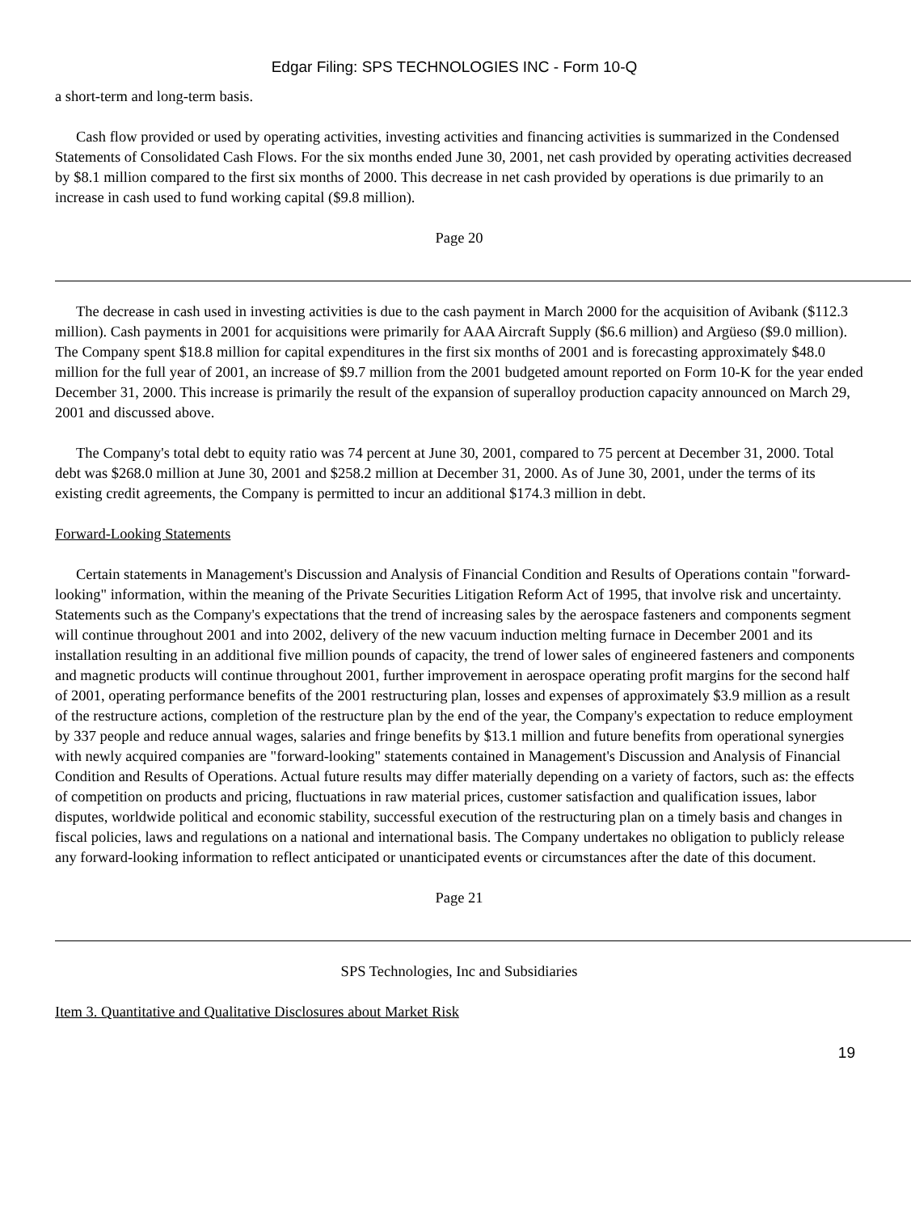Edgar Filing: SPS TECHNOLOGIES INC - Form 10-Q
a short-term and long-term basis.
Cash flow provided or used by operating activities, investing activities and financing activities is summarized in the Condensed Statements of Consolidated Cash Flows. For the six months ended June 30, 2001, net cash provided by operating activities decreased by $8.1 million compared to the first six months of 2000. This decrease in net cash provided by operations is due primarily to an increase in cash used to fund working capital ($9.8 million).
Page 20
The decrease in cash used in investing activities is due to the cash payment in March 2000 for the acquisition of Avibank ($112.3 million). Cash payments in 2001 for acquisitions were primarily for AAA Aircraft Supply ($6.6 million) and Argüeso ($9.0 million). The Company spent $18.8 million for capital expenditures in the first six months of 2001 and is forecasting approximately $48.0 million for the full year of 2001, an increase of $9.7 million from the 2001 budgeted amount reported on Form 10-K for the year ended December 31, 2000. This increase is primarily the result of the expansion of superalloy production capacity announced on March 29, 2001 and discussed above.
The Company's total debt to equity ratio was 74 percent at June 30, 2001, compared to 75 percent at December 31, 2000. Total debt was $268.0 million at June 30, 2001 and $258.2 million at December 31, 2000. As of June 30, 2001, under the terms of its existing credit agreements, the Company is permitted to incur an additional $174.3 million in debt.
Forward-Looking Statements
Certain statements in Management's Discussion and Analysis of Financial Condition and Results of Operations contain "forward-looking" information, within the meaning of the Private Securities Litigation Reform Act of 1995, that involve risk and uncertainty. Statements such as the Company's expectations that the trend of increasing sales by the aerospace fasteners and components segment will continue throughout 2001 and into 2002, delivery of the new vacuum induction melting furnace in December 2001 and its installation resulting in an additional five million pounds of capacity, the trend of lower sales of engineered fasteners and components and magnetic products will continue throughout 2001, further improvement in aerospace operating profit margins for the second half of 2001, operating performance benefits of the 2001 restructuring plan, losses and expenses of approximately $3.9 million as a result of the restructure actions, completion of the restructure plan by the end of the year, the Company's expectation to reduce employment by 337 people and reduce annual wages, salaries and fringe benefits by $13.1 million and future benefits from operational synergies with newly acquired companies are "forward-looking" statements contained in Management's Discussion and Analysis of Financial Condition and Results of Operations. Actual future results may differ materially depending on a variety of factors, such as: the effects of competition on products and pricing, fluctuations in raw material prices, customer satisfaction and qualification issues, labor disputes, worldwide political and economic stability, successful execution of the restructuring plan on a timely basis and changes in fiscal policies, laws and regulations on a national and international basis. The Company undertakes no obligation to publicly release any forward-looking information to reflect anticipated or unanticipated events or circumstances after the date of this document.
Page 21
SPS Technologies, Inc and Subsidiaries
Item 3. Quantitative and Qualitative Disclosures about Market Risk
19